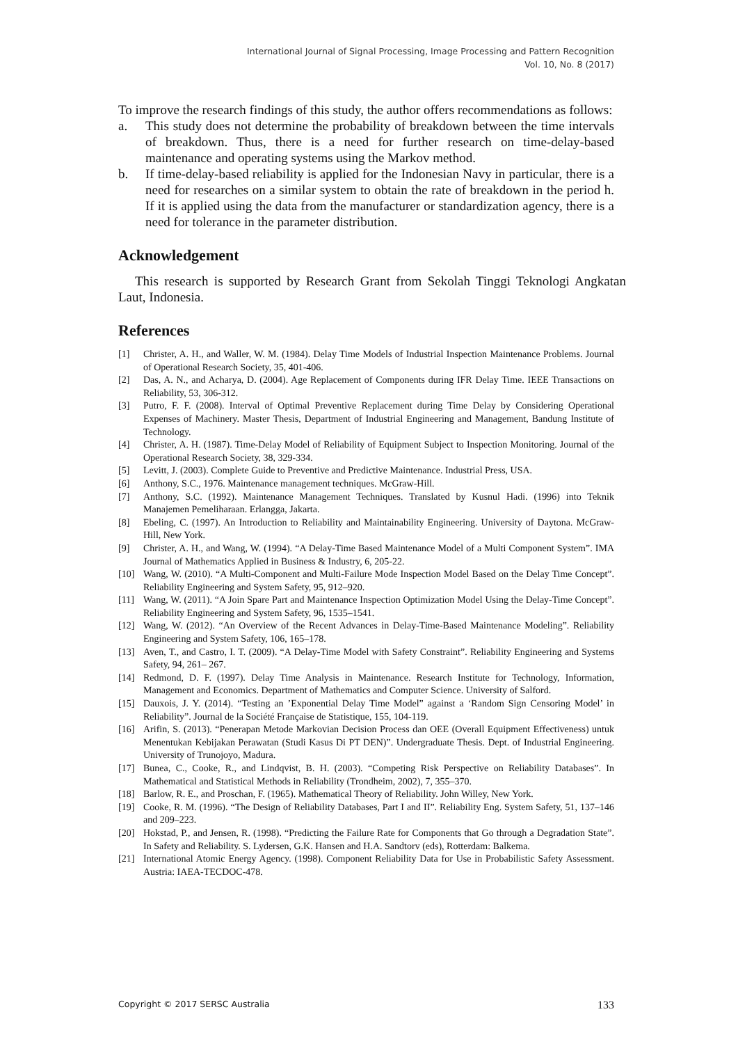International Journal of Signal Processing, Image Processing and Pattern Recognition
Vol. 10, No. 8 (2017)
To improve the research findings of this study, the author offers recommendations as follows:
a. This study does not determine the probability of breakdown between the time intervals of breakdown. Thus, there is a need for further research on time-delay-based maintenance and operating systems using the Markov method.
b. If time-delay-based reliability is applied for the Indonesian Navy in particular, there is a need for researches on a similar system to obtain the rate of breakdown in the period h. If it is applied using the data from the manufacturer or standardization agency, there is a need for tolerance in the parameter distribution.
Acknowledgement
This research is supported by Research Grant from Sekolah Tinggi Teknologi Angkatan Laut, Indonesia.
References
[1] Christer, A. H., and Waller, W. M. (1984). Delay Time Models of Industrial Inspection Maintenance Problems. Journal of Operational Research Society, 35, 401-406.
[2] Das, A. N., and Acharya, D. (2004). Age Replacement of Components during IFR Delay Time. IEEE Transactions on Reliability, 53, 306-312.
[3] Putro, F. F. (2008). Interval of Optimal Preventive Replacement during Time Delay by Considering Operational Expenses of Machinery. Master Thesis, Department of Industrial Engineering and Management, Bandung Institute of Technology.
[4] Christer, A. H. (1987). Time-Delay Model of Reliability of Equipment Subject to Inspection Monitoring. Journal of the Operational Research Society, 38, 329-334.
[5] Levitt, J. (2003). Complete Guide to Preventive and Predictive Maintenance. Industrial Press, USA.
[6] Anthony, S.C., 1976. Maintenance management techniques. McGraw-Hill.
[7] Anthony, S.C. (1992). Maintenance Management Techniques. Translated by Kusnul Hadi. (1996) into Teknik Manajemen Pemeliharaan. Erlangga, Jakarta.
[8] Ebeling, C. (1997). An Introduction to Reliability and Maintainability Engineering. University of Daytona. McGraw-Hill, New York.
[9] Christer, A. H., and Wang, W. (1994). “A Delay-Time Based Maintenance Model of a Multi Component System”. IMA Journal of Mathematics Applied in Business & Industry, 6, 205-22.
[10] Wang, W. (2010). “A Multi-Component and Multi-Failure Mode Inspection Model Based on the Delay Time Concept”. Reliability Engineering and System Safety, 95, 912–920.
[11] Wang, W. (2011). “A Join Spare Part and Maintenance Inspection Optimization Model Using the Delay-Time Concept”. Reliability Engineering and System Safety, 96, 1535–1541.
[12] Wang, W. (2012). “An Overview of the Recent Advances in Delay-Time-Based Maintenance Modeling”. Reliability Engineering and System Safety, 106, 165–178.
[13] Aven, T., and Castro, I. T. (2009). “A Delay-Time Model with Safety Constraint”. Reliability Engineering and Systems Safety, 94, 261– 267.
[14] Redmond, D. F. (1997). Delay Time Analysis in Maintenance. Research Institute for Technology, Information, Management and Economics. Department of Mathematics and Computer Science. University of Salford.
[15] Dauxois, J. Y. (2014). “Testing an ’Exponential Delay Time Model” against a ‘Random Sign Censoring Model’ in Reliability”. Journal de la Société Française de Statistique, 155, 104-119.
[16] Arifin, S. (2013). “Penerapan Metode Markovian Decision Process dan OEE (Overall Equipment Effectiveness) untuk Menentukan Kebijakan Perawatan (Studi Kasus Di PT DEN)”. Undergraduate Thesis. Dept. of Industrial Engineering. University of Trunojoyo, Madura.
[17] Bunea, C., Cooke, R., and Lindqvist, B. H. (2003). “Competing Risk Perspective on Reliability Databases”. In Mathematical and Statistical Methods in Reliability (Trondheim, 2002), 7, 355–370.
[18] Barlow, R. E., and Proschan, F. (1965). Mathematical Theory of Reliability. John Willey, New York.
[19] Cooke, R. M. (1996). “The Design of Reliability Databases, Part I and II”. Reliability Eng. System Safety, 51, 137–146 and 209–223.
[20] Hokstad, P., and Jensen, R. (1998). “Predicting the Failure Rate for Components that Go through a Degradation State”. In Safety and Reliability. S. Lydersen, G.K. Hansen and H.A. Sandtorv (eds), Rotterdam: Balkema.
[21] International Atomic Energy Agency. (1998). Component Reliability Data for Use in Probabilistic Safety Assessment. Austria: IAEA-TECDOC-478.
Copyright © 2017 SERSC Australia 133